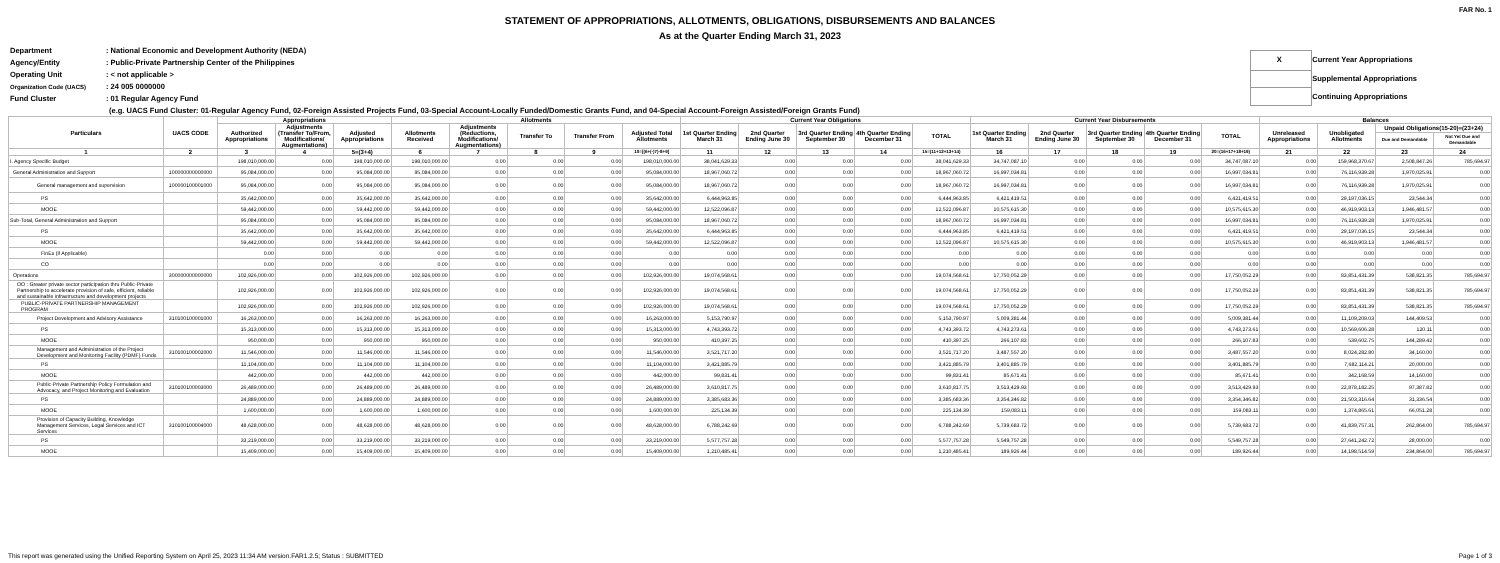FAR No. 1
STATEMENT OF APPROPRIATIONS, ALLOTMENTS, OBLIGATIONS, DISBURSEMENTS AND BALANCES
As at the Quarter Ending March 31, 2023
| Department | : National Economic and Development Authority (NEDA) |
| Agency/Entity | : Public-Private Partnership Center of the Philippines |
| Operating Unit | : < not applicable > |
| Organization Code (UACS) | : 24 005 0000000 |
| Fund Cluster | : 01 Regular Agency Fund |
| X | Current Year Appropriations |
| | Supplemental Appropriations |
| | Continuing Appropriations |
(e.g. UACS Fund Cluster: 01-Regular Agency Fund, 02-Foreign Assisted Projects Fund, 03-Special Account-Locally Funded/Domestic Grants Fund, and 04-Special Account-Foreign Assisted/Foreign Grants Fund)
| Particulars | UACS CODE | Appropriations | | | Allotments | | | | | Current Year Obligations | | | | | Current Year Disbursements | | | | | Balances | | | |
| --- | --- | --- | --- | --- | --- | --- | --- | --- | --- | --- | --- | --- | --- | --- | --- | --- | --- | --- | --- | --- | --- | --- | --- |
| | | Authorized Appropriations | Adjustments (Transfer To/From, Modifications/ Augmentations) | Adjusted Appropriations | Allotments Received | Adjustments (Reductions, Modifications/ Augmentations) | Transfer To | Transfer From | Adjusted Total Allotments | 1st Quarter Ending March 31 | 2nd Quarter Ending June 30 | 3rd Quarter Ending September 30 | 4th Quarter Ending December 31 | TOTAL | 1st Quarter Ending March 31 | 2nd Quarter Ending June 30 | 3rd Quarter Ending September 30 | 4th Quarter Ending December 31 | TOTAL | Unreleased Appropriations | Unobligated Allotments | Unpaid Obligations(15-20)=(23+24) | |
| | | | | | | | | | | | | | | | | | | | | | | Due and Demandable | Not Yet Due and Demandable |
| 1 | 2 | 3 | 4 | 5=(3+4) | 6 | 7 | 8 | 9 | 10=[(6+(-)7)-8+9] | 11 | 12 | 13 | 14 | 15=(11+12+13+14) | 16 | 17 | 18 | 19 | 20=(16+17+18+19) | 21 | 22 | 23 | 24 |
| I. Agency Specific Budget | | 198,010,000.00 | 0.00 | 198,010,000.00 | 198,010,000.00 | 0.00 | 0.00 | 0.00 | 198,010,000.00 | 38,041,629.33 | 0.00 | 0.00 | 0.00 | 38,041,629.33 | 34,747,087.10 | 0.00 | 0.00 | 0.00 | 34,747,087.10 | 0.00 | 159,968,370.67 | 2,508,847.26 | 785,694.97 |
| General Administration and Support | 100000000000000 | 95,084,000.00 | 0.00 | 95,084,000.00 | 95,084,000.00 | 0.00 | 0.00 | 0.00 | 95,084,000.00 | 18,967,060.72 | 0.00 | 0.00 | 0.00 | 18,967,060.72 | 16,997,034.81 | 0.00 | 0.00 | 0.00 | 16,997,034.81 | 0.00 | 76,116,939.28 | 1,970,025.91 | 0.00 |
| General management and supervision | 100000100001000 | 95,084,000.00 | 0.00 | 95,084,000.00 | 95,084,000.00 | 0.00 | 0.00 | 0.00 | 95,084,000.00 | 18,967,060.72 | 0.00 | 0.00 | 0.00 | 18,967,060.72 | 16,997,034.81 | 0.00 | 0.00 | 0.00 | 16,997,034.81 | 0.00 | 76,116,939.28 | 1,970,025.91 | 0.00 |
| PS | | 35,642,000.00 | 0.00 | 35,642,000.00 | 35,642,000.00 | 0.00 | 0.00 | 0.00 | 35,642,000.00 | 6,444,963.85 | 0.00 | 0.00 | 0.00 | 6,444,963.85 | 6,421,419.51 | 0.00 | 0.00 | 0.00 | 6,421,419.51 | 0.00 | 29,197,036.15 | 23,544.34 | 0.00 |
| MOOE | | 59,442,000.00 | 0.00 | 59,442,000.00 | 59,442,000.00 | 0.00 | 0.00 | 0.00 | 59,442,000.00 | 12,522,096.87 | 0.00 | 0.00 | 0.00 | 12,522,096.87 | 10,575,615.30 | 0.00 | 0.00 | 0.00 | 10,575,615.30 | 0.00 | 46,919,903.13 | 1,946,481.57 | 0.00 |
| Sub-Total, General Administration and Support | | 95,084,000.00 | 0.00 | 95,084,000.00 | 95,084,000.00 | 0.00 | 0.00 | 0.00 | 95,084,000.00 | 18,967,060.72 | 0.00 | 0.00 | 0.00 | 18,967,060.72 | 16,997,034.81 | 0.00 | 0.00 | 0.00 | 16,997,034.81 | 0.00 | 76,116,939.28 | 1,970,025.91 | 0.00 |
| PS | | 35,642,000.00 | 0.00 | 35,642,000.00 | 35,642,000.00 | 0.00 | 0.00 | 0.00 | 35,642,000.00 | 6,444,963.85 | 0.00 | 0.00 | 0.00 | 6,444,963.85 | 6,421,419.51 | 0.00 | 0.00 | 0.00 | 6,421,419.51 | 0.00 | 29,197,036.15 | 23,544.34 | 0.00 |
| MOOE | | 59,442,000.00 | 0.00 | 59,442,000.00 | 59,442,000.00 | 0.00 | 0.00 | 0.00 | 59,442,000.00 | 12,522,096.87 | 0.00 | 0.00 | 0.00 | 12,522,096.87 | 10,575,615.30 | 0.00 | 0.00 | 0.00 | 10,575,615.30 | 0.00 | 46,919,903.13 | 1,946,481.57 | 0.00 |
| FinEx (if Applicable) | | 0.00 | 0.00 | 0.00 | 0.00 | 0.00 | 0.00 | 0.00 | 0.00 | 0.00 | 0.00 | 0.00 | 0.00 | 0.00 | 0.00 | 0.00 | 0.00 | 0.00 | 0.00 | 0.00 | 0.00 | 0.00 | 0.00 |
| CO | | 0.00 | 0.00 | 0.00 | 0.00 | 0.00 | 0.00 | 0.00 | 0.00 | 0.00 | 0.00 | 0.00 | 0.00 | 0.00 | 0.00 | 0.00 | 0.00 | 0.00 | 0.00 | 0.00 | 0.00 | 0.00 | 0.00 |
| Operations | 300000000000000 | 102,926,000.00 | 0.00 | 102,926,000.00 | 102,926,000.00 | 0.00 | 0.00 | 0.00 | 102,926,000.00 | 19,074,568.61 | 0.00 | 0.00 | 0.00 | 19,074,568.61 | 17,750,052.29 | 0.00 | 0.00 | 0.00 | 17,750,052.29 | 0.00 | 83,851,431.39 | 538,821.35 | 785,694.97 |
| OO : Greater private sector participation thru Public-Private Partnership to accelerate provision of safe, efficient, reliable and sustainable infrastructure and development projects | | 102,926,000.00 | 0.00 | 102,926,000.00 | 102,926,000.00 | 0.00 | 0.00 | 0.00 | 102,926,000.00 | 19,074,568.61 | 0.00 | 0.00 | 0.00 | 19,074,568.61 | 17,750,052.29 | 0.00 | 0.00 | 0.00 | 17,750,052.29 | 0.00 | 83,851,431.39 | 538,821.35 | 785,694.97 |
| PUBLIC-PRIVATE PARTNERSHIP MANAGEMENT PROGRAM | | 102,926,000.00 | 0.00 | 102,926,000.00 | 102,926,000.00 | 0.00 | 0.00 | 0.00 | 102,926,000.00 | 19,074,568.61 | 0.00 | 0.00 | 0.00 | 19,074,568.61 | 17,750,052.29 | 0.00 | 0.00 | 0.00 | 17,750,052.29 | 0.00 | 83,851,431.39 | 538,821.35 | 785,694.97 |
| Project Development and Advisory Assistance | 310100100001000 | 16,263,000.00 | 0.00 | 16,263,000.00 | 16,263,000.00 | 0.00 | 0.00 | 0.00 | 16,263,000.00 | 5,153,790.97 | 0.00 | 0.00 | 0.00 | 5,153,790.97 | 5,009,381.44 | 0.00 | 0.00 | 0.00 | 5,009,381.44 | 0.00 | 11,109,209.03 | 144,409.53 | 0.00 |
| PS | | 15,313,000.00 | 0.00 | 15,313,000.00 | 15,313,000.00 | 0.00 | 0.00 | 0.00 | 15,313,000.00 | 4,743,393.72 | 0.00 | 0.00 | 0.00 | 4,743,393.72 | 4,743,273.61 | 0.00 | 0.00 | 0.00 | 4,743,273.61 | 0.00 | 10,569,606.28 | 120.11 | 0.00 |
| MOOE | | 950,000.00 | 0.00 | 950,000.00 | 950,000.00 | 0.00 | 0.00 | 0.00 | 950,000.00 | 410,397.25 | 0.00 | 0.00 | 0.00 | 410,397.25 | 266,107.83 | 0.00 | 0.00 | 0.00 | 266,107.83 | 0.00 | 539,602.75 | 144,289.42 | 0.00 |
| Management and Administration of the Project Development and Monitoring Facility (PDMF) Funds | 310100100002000 | 11,546,000.00 | 0.00 | 11,546,000.00 | 11,546,000.00 | 0.00 | 0.00 | 0.00 | 11,546,000.00 | 3,521,717.20 | 0.00 | 0.00 | 0.00 | 3,521,717.20 | 3,487,557.20 | 0.00 | 0.00 | 0.00 | 3,487,557.20 | 0.00 | 8,024,282.80 | 34,160.00 | 0.00 |
| PS | | 11,104,000.00 | 0.00 | 11,104,000.00 | 11,104,000.00 | 0.00 | 0.00 | 0.00 | 11,104,000.00 | 3,421,885.79 | 0.00 | 0.00 | 0.00 | 3,421,885.79 | 3,401,885.79 | 0.00 | 0.00 | 0.00 | 3,401,885.79 | 0.00 | 7,682,114.21 | 20,000.00 | 0.00 |
| MOOE | | 442,000.00 | 0.00 | 442,000.00 | 442,000.00 | 0.00 | 0.00 | 0.00 | 442,000.00 | 99,831.41 | 0.00 | 0.00 | 0.00 | 99,831.41 | 85,671.41 | 0.00 | 0.00 | 0.00 | 85,671.41 | 0.00 | 342,168.59 | 14,160.00 | 0.00 |
| Public-Private Partnership Policy Formulation and Advocacy, and Project Monitoring and Evaluation | 310100100003000 | 26,489,000.00 | 0.00 | 26,489,000.00 | 26,489,000.00 | 0.00 | 0.00 | 0.00 | 26,489,000.00 | 3,610,817.75 | 0.00 | 0.00 | 0.00 | 3,610,817.75 | 3,513,429.93 | 0.00 | 0.00 | 0.00 | 3,513,429.93 | 0.00 | 22,878,182.25 | 97,387.82 | 0.00 |
| PS | | 24,889,000.00 | 0.00 | 24,889,000.00 | 24,889,000.00 | 0.00 | 0.00 | 0.00 | 24,889,000.00 | 3,385,683.36 | 0.00 | 0.00 | 0.00 | 3,385,683.36 | 3,354,346.82 | 0.00 | 0.00 | 0.00 | 3,354,346.82 | 0.00 | 21,503,316.64 | 31,336.54 | 0.00 |
| MOOE | | 1,600,000.00 | 0.00 | 1,600,000.00 | 1,600,000.00 | 0.00 | 0.00 | 0.00 | 1,600,000.00 | 225,134.39 | 0.00 | 0.00 | 0.00 | 225,134.39 | 159,083.11 | 0.00 | 0.00 | 0.00 | 159,083.11 | 0.00 | 1,374,865.61 | 66,051.28 | 0.00 |
| Provision of Capacity Building, Knowledge Management Services, Legal Services and ICT Services | 310100100004000 | 48,628,000.00 | 0.00 | 48,628,000.00 | 48,628,000.00 | 0.00 | 0.00 | 0.00 | 48,628,000.00 | 6,788,242.69 | 0.00 | 0.00 | 0.00 | 6,788,242.69 | 5,739,683.72 | 0.00 | 0.00 | 0.00 | 5,739,683.72 | 0.00 | 41,839,757.31 | 262,864.00 | 785,694.97 |
| PS | | 33,219,000.00 | 0.00 | 33,219,000.00 | 33,219,000.00 | 0.00 | 0.00 | 0.00 | 33,219,000.00 | 5,577,757.28 | 0.00 | 0.00 | 0.00 | 5,577,757.28 | 5,549,757.28 | 0.00 | 0.00 | 0.00 | 5,549,757.28 | 0.00 | 27,641,242.72 | 28,000.00 | 0.00 |
| MOOE | | 15,409,000.00 | 0.00 | 15,409,000.00 | 15,409,000.00 | 0.00 | 0.00 | 0.00 | 15,409,000.00 | 1,210,485.41 | 0.00 | 0.00 | 0.00 | 1,210,485.41 | 189,926.44 | 0.00 | 0.00 | 0.00 | 189,926.44 | 0.00 | 14,198,514.59 | 234,864.00 | 785,694.97 |
This report was generated using the Unified Reporting System on April 25, 2023 11:34 AM version.FAR1.2.5; Status : SUBMITTED Page 1 of 3